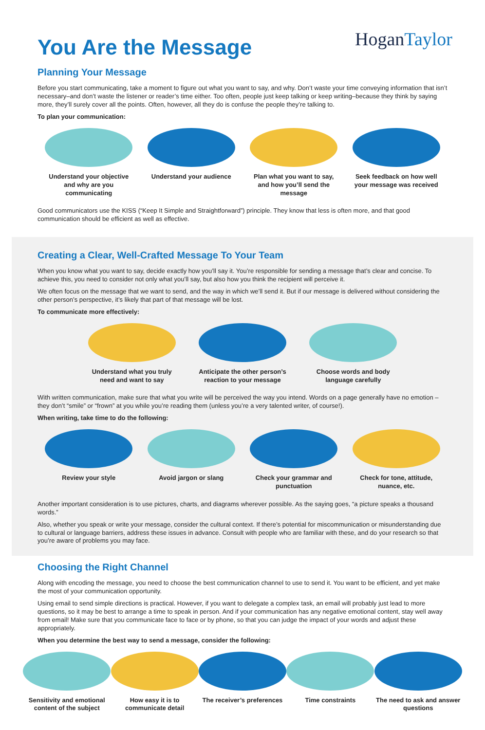You Are the Message
HoganTaylor
Planning Your Message
Before you start communicating, take a moment to figure out what you want to say, and why. Don’t waste your time conveying information that isn’t necessary–and don’t waste the listener or reader’s time either. Too often, people just keep talking or keep writing–because they think by saying more, they’ll surely cover all the points. Often, however, all they do is confuse the people they’re talking to.
To plan your communication:
Understand your objective and why are you communicating
Understand your audience
Plan what you want to say, and how you’ll send the message
Seek feedback on how well your message was received
Good communicators use the KISS (“Keep It Simple and Straightforward”) principle. They know that less is often more, and that good communication should be efficient as well as effective.
Creating a Clear, Well-Crafted Message To Your Team
When you know what you want to say, decide exactly how you’ll say it. You’re responsible for sending a message that’s clear and concise. To achieve this, you need to consider not only what you’ll say, but also how you think the recipient will perceive it.
We often focus on the message that we want to send, and the way in which we’ll send it. But if our message is delivered without considering the other person’s perspective, it’s likely that part of that message will be lost.
To communicate more effectively:
Understand what you truly need and want to say
Anticipate the other person’s reaction to your message
Choose words and body language carefully
With written communication, make sure that what you write will be perceived the way you intend. Words on a page generally have no emotion – they don’t “smile” or “frown” at you while you’re reading them (unless you’re a very talented writer, of course!).
When writing, take time to do the following:
Review your style Avoid jargon or slang Check your grammar and punctuation
Check for tone, attitude, nuance, etc.
Another important consideration is to use pictures, charts, and diagrams wherever possible. As the saying goes, “a picture speaks a thousand words.”
Also, whether you speak or write your message, consider the cultural context. If there’s potential for miscommunication or misunderstanding due to cultural or language barriers, address these issues in advance. Consult with people who are familiar with these, and do your research so that you’re aware of problems you may face.
Choosing the Right Channel
Along with encoding the message, you need to choose the best communication channel to use to send it. You want to be efficient, and yet make the most of your communication opportunity.
Using email to send simple directions is practical. However, if you want to delegate a complex task, an email will probably just lead to more questions, so it may be best to arrange a time to speak in person. And if your communication has any negative emotional content, stay well away from email! Make sure that you communicate face to face or by phone, so that you can judge the impact of your words and adjust these appropriately.
When you determine the best way to send a message, consider the following:
Sensitivity and emotional content of the subject
How easy it is to communicate detail
The receiver’s preferences
Time constraints The need to ask and answer questions